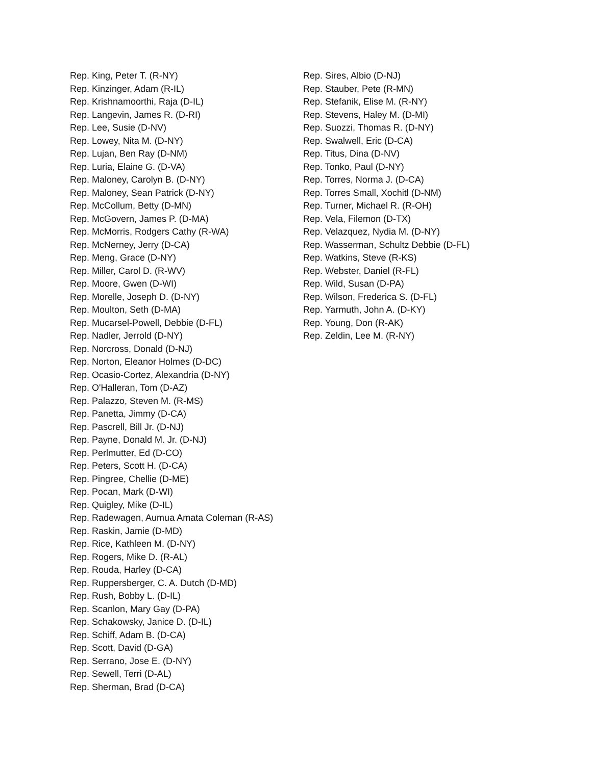Rep. King, Peter T. (R-NY)
Rep. Kinzinger, Adam (R-IL)
Rep. Krishnamoorthi, Raja (D-IL)
Rep. Langevin, James R. (D-RI)
Rep. Lee, Susie (D-NV)
Rep. Lowey, Nita M. (D-NY)
Rep. Lujan, Ben Ray (D-NM)
Rep. Luria, Elaine G. (D-VA)
Rep. Maloney, Carolyn B. (D-NY)
Rep. Maloney, Sean Patrick (D-NY)
Rep. McCollum, Betty (D-MN)
Rep. McGovern, James P. (D-MA)
Rep. McMorris, Rodgers Cathy (R-WA)
Rep. McNerney, Jerry (D-CA)
Rep. Meng, Grace (D-NY)
Rep. Miller, Carol D. (R-WV)
Rep. Moore, Gwen (D-WI)
Rep. Morelle, Joseph D. (D-NY)
Rep. Moulton, Seth (D-MA)
Rep. Mucarsel-Powell, Debbie (D-FL)
Rep. Nadler, Jerrold (D-NY)
Rep. Norcross, Donald (D-NJ)
Rep. Norton, Eleanor Holmes (D-DC)
Rep. Ocasio-Cortez, Alexandria (D-NY)
Rep. O'Halleran, Tom (D-AZ)
Rep. Palazzo, Steven M. (R-MS)
Rep. Panetta, Jimmy (D-CA)
Rep. Pascrell, Bill Jr. (D-NJ)
Rep. Payne, Donald M. Jr. (D-NJ)
Rep. Perlmutter, Ed (D-CO)
Rep. Peters, Scott H. (D-CA)
Rep. Pingree, Chellie (D-ME)
Rep. Pocan, Mark (D-WI)
Rep. Quigley, Mike (D-IL)
Rep. Radewagen, Aumua Amata Coleman (R-AS)
Rep. Raskin, Jamie (D-MD)
Rep. Rice, Kathleen M. (D-NY)
Rep. Rogers, Mike D. (R-AL)
Rep. Rouda, Harley (D-CA)
Rep. Ruppersberger, C. A. Dutch (D-MD)
Rep. Rush, Bobby L. (D-IL)
Rep. Scanlon, Mary Gay (D-PA)
Rep. Schakowsky, Janice D. (D-IL)
Rep. Schiff, Adam B. (D-CA)
Rep. Scott, David (D-GA)
Rep. Serrano, Jose E. (D-NY)
Rep. Sewell, Terri (D-AL)
Rep. Sherman, Brad (D-CA)
Rep. Sires, Albio (D-NJ)
Rep. Stauber, Pete (R-MN)
Rep. Stefanik, Elise M. (R-NY)
Rep. Stevens, Haley M. (D-MI)
Rep. Suozzi, Thomas R. (D-NY)
Rep. Swalwell, Eric (D-CA)
Rep. Titus, Dina (D-NV)
Rep. Tonko, Paul (D-NY)
Rep. Torres, Norma J. (D-CA)
Rep. Torres Small, Xochitl (D-NM)
Rep. Turner, Michael R. (R-OH)
Rep. Vela, Filemon (D-TX)
Rep. Velazquez, Nydia M. (D-NY)
Rep. Wasserman, Schultz Debbie (D-FL)
Rep. Watkins, Steve (R-KS)
Rep. Webster, Daniel (R-FL)
Rep. Wild, Susan (D-PA)
Rep. Wilson, Frederica S. (D-FL)
Rep. Yarmuth, John A. (D-KY)
Rep. Young, Don (R-AK)
Rep. Zeldin, Lee M. (R-NY)